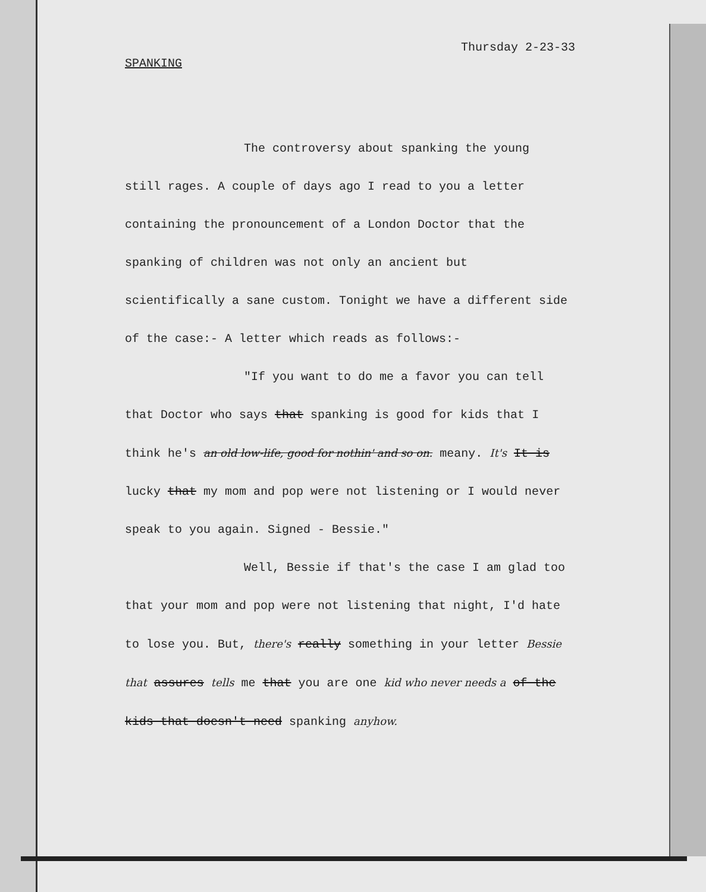Thursday 2-23-33
SPANKING
The controversy about spanking the young still rages. A couple of days ago I read to you a letter containing the pronouncement of a London Doctor that the spanking of children was not only an ancient but scientifically a sane custom. Tonight we have a different side of the case:- A letter which reads as follows:-
"If you want to do me a favor you can tell that Doctor who says that spanking is good for kids that I think he's an old low-life, good for nothin' and so on. meany. It's It is lucky that my mom and pop were not listening or I would never speak to you again. Signed - Bessie."
Well, Bessie if that's the case I am glad too that your mom and pop were not listening that night, I'd hate to lose you. But, there's really something in your letter Bessie that assures tells me that you are one kid who never needs a of the kids that doesn't need spanking anyhow.